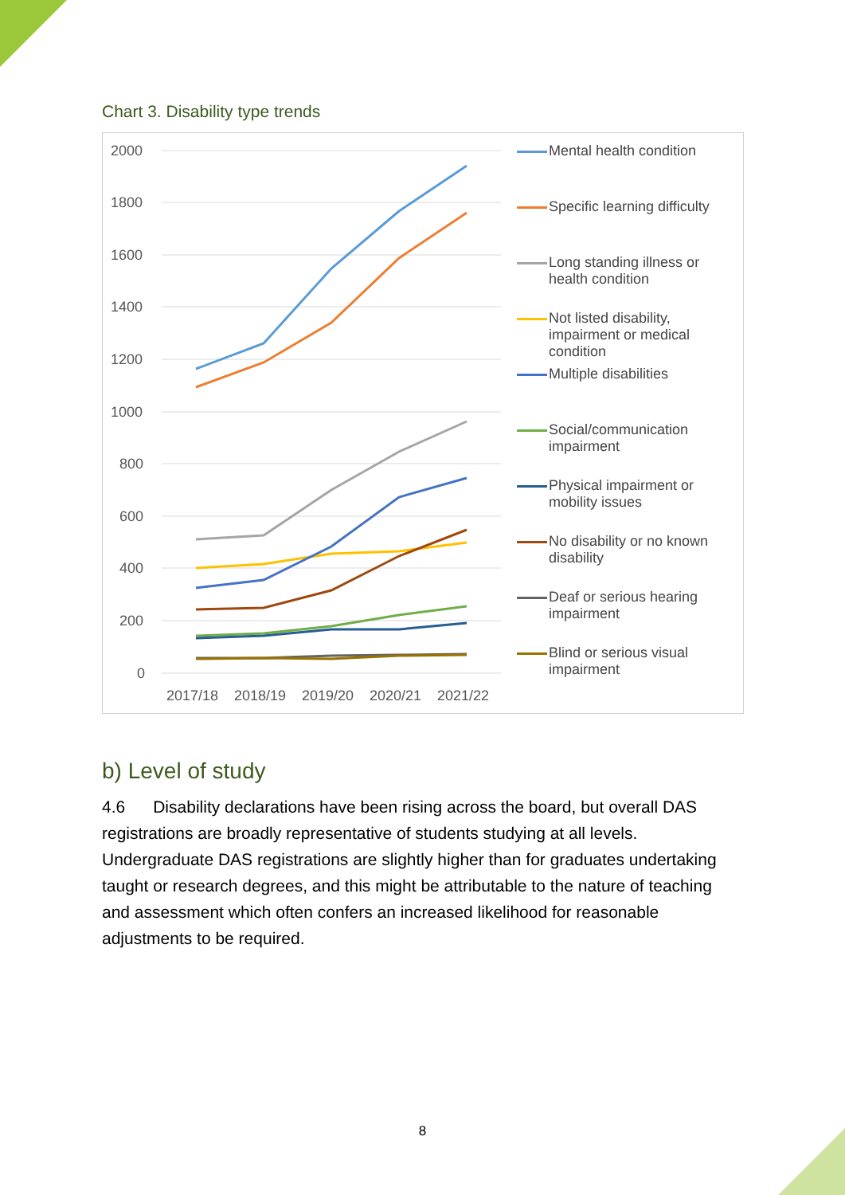Chart 3. Disability type trends
2000
1800
1600
1400
1200
1000
800
600
400
200
0
2017/18
2018/19
2019/20
2020/21
2021/22
Mental health condition
Specific learning difficulty
Long standing illness or health condition
Not listed disability, impairment or medical condition
Multiple disabilities
Social/communication impairment
Physical impairment or mobility issues
No disability or no known disability
Deaf or serious hearing impairment
Blind or serious visual impairment
b) Level of study
4.6 Disability declarations have been rising across the board, but overall DAS registrations are broadly representative of students studying at all levels. Undergraduate DAS registrations are slightly higher than for graduates undertaking taught or research degrees, and this might be attributable to the nature of teaching and assessment which often confers an increased likelihood for reasonable adjustments to be required.
8